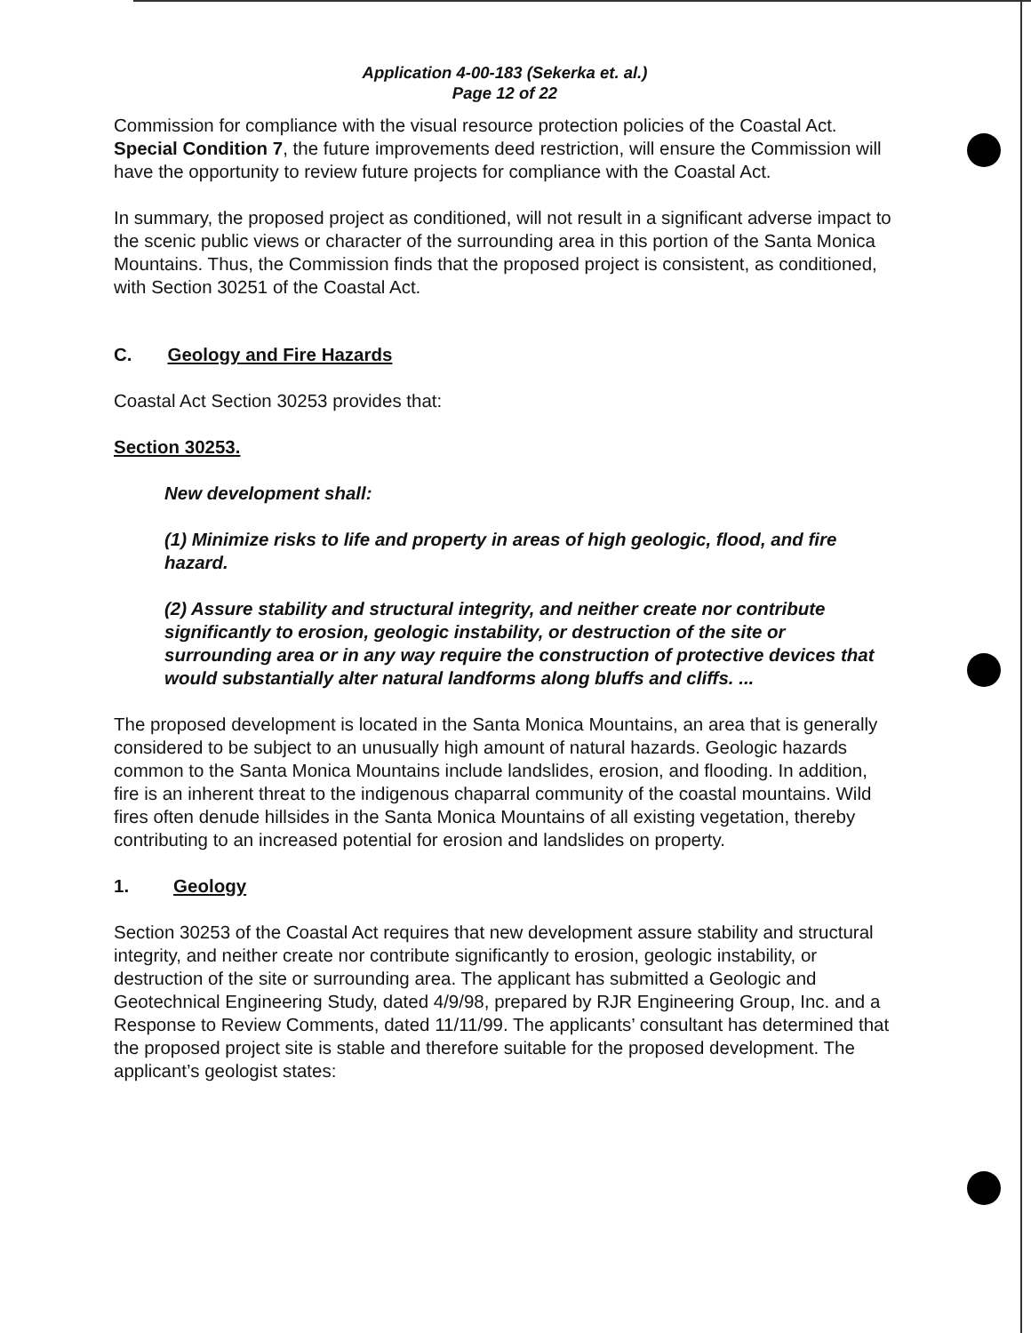Application 4-00-183 (Sekerka et. al.)
Page 12 of 22
Commission for compliance with the visual resource protection policies of the Coastal Act. Special Condition 7, the future improvements deed restriction, will ensure the Commission will have the opportunity to review future projects for compliance with the Coastal Act.
In summary, the proposed project as conditioned, will not result in a significant adverse impact to the scenic public views or character of the surrounding area in this portion of the Santa Monica Mountains. Thus, the Commission finds that the proposed project is consistent, as conditioned, with Section 30251 of the Coastal Act.
C. Geology and Fire Hazards
Coastal Act Section 30253 provides that:
Section 30253.
New development shall:
(1) Minimize risks to life and property in areas of high geologic, flood, and fire hazard.
(2) Assure stability and structural integrity, and neither create nor contribute significantly to erosion, geologic instability, or destruction of the site or surrounding area or in any way require the construction of protective devices that would substantially alter natural landforms along bluffs and cliffs. ...
The proposed development is located in the Santa Monica Mountains, an area that is generally considered to be subject to an unusually high amount of natural hazards. Geologic hazards common to the Santa Monica Mountains include landslides, erosion, and flooding. In addition, fire is an inherent threat to the indigenous chaparral community of the coastal mountains. Wild fires often denude hillsides in the Santa Monica Mountains of all existing vegetation, thereby contributing to an increased potential for erosion and landslides on property.
1. Geology
Section 30253 of the Coastal Act requires that new development assure stability and structural integrity, and neither create nor contribute significantly to erosion, geologic instability, or destruction of the site or surrounding area. The applicant has submitted a Geologic and Geotechnical Engineering Study, dated 4/9/98, prepared by RJR Engineering Group, Inc. and a Response to Review Comments, dated 11/11/99. The applicants’ consultant has determined that the proposed project site is stable and therefore suitable for the proposed development. The applicant’s geologist states: